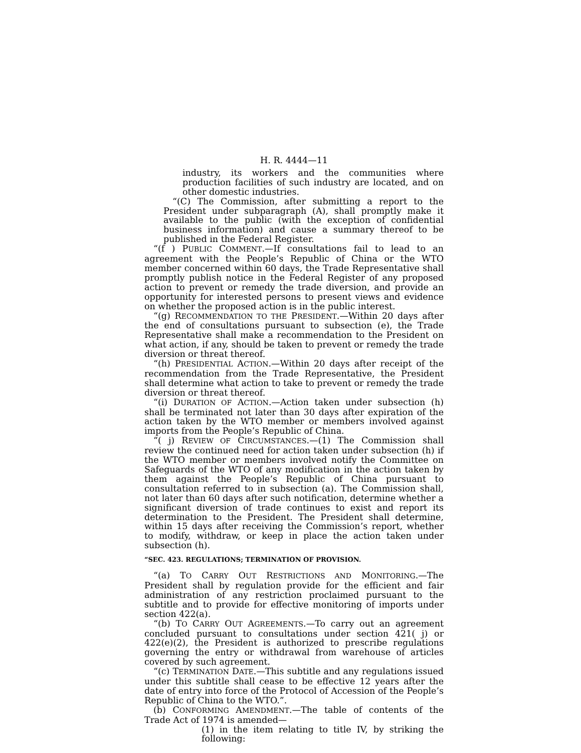H. R. 4444—11
industry, its workers and the communities where production facilities of such industry are located, and on other domestic industries.
“(C) The Commission, after submitting a report to the President under subparagraph (A), shall promptly make it available to the public (with the exception of confidential business information) and cause a summary thereof to be published in the Federal Register.
“(f ) PUBLIC COMMENT.—If consultations fail to lead to an agreement with the People’s Republic of China or the WTO member concerned within 60 days, the Trade Representative shall promptly publish notice in the Federal Register of any proposed action to prevent or remedy the trade diversion, and provide an opportunity for interested persons to present views and evidence on whether the proposed action is in the public interest.
“(g) RECOMMENDATION TO THE PRESIDENT.—Within 20 days after the end of consultations pursuant to subsection (e), the Trade Representative shall make a recommendation to the President on what action, if any, should be taken to prevent or remedy the trade diversion or threat thereof.
“(h) PRESIDENTIAL ACTION.—Within 20 days after receipt of the recommendation from the Trade Representative, the President shall determine what action to take to prevent or remedy the trade diversion or threat thereof.
“(i) DURATION OF ACTION.—Action taken under subsection (h) shall be terminated not later than 30 days after expiration of the action taken by the WTO member or members involved against imports from the People’s Republic of China.
“( j) REVIEW OF CIRCUMSTANCES.—(1) The Commission shall review the continued need for action taken under subsection (h) if the WTO member or members involved notify the Committee on Safeguards of the WTO of any modification in the action taken by them against the People’s Republic of China pursuant to consultation referred to in subsection (a). The Commission shall, not later than 60 days after such notification, determine whether a significant diversion of trade continues to exist and report its determination to the President. The President shall determine, within 15 days after receiving the Commission’s report, whether to modify, withdraw, or keep in place the action taken under subsection (h).
“SEC. 423. REGULATIONS; TERMINATION OF PROVISION.
“(a) TO CARRY OUT RESTRICTIONS AND MONITORING.—The President shall by regulation provide for the efficient and fair administration of any restriction proclaimed pursuant to the subtitle and to provide for effective monitoring of imports under section 422(a).
“(b) TO CARRY OUT AGREEMENTS.—To carry out an agreement concluded pursuant to consultations under section 421( j) or 422(e)(2), the President is authorized to prescribe regulations governing the entry or withdrawal from warehouse of articles covered by such agreement.
“(c) TERMINATION DATE.—This subtitle and any regulations issued under this subtitle shall cease to be effective 12 years after the date of entry into force of the Protocol of Accession of the People’s Republic of China to the WTO.”.
(b) CONFORMING AMENDMENT.—The table of contents of the Trade Act of 1974 is amended—
(1) in the item relating to title IV, by striking the following: